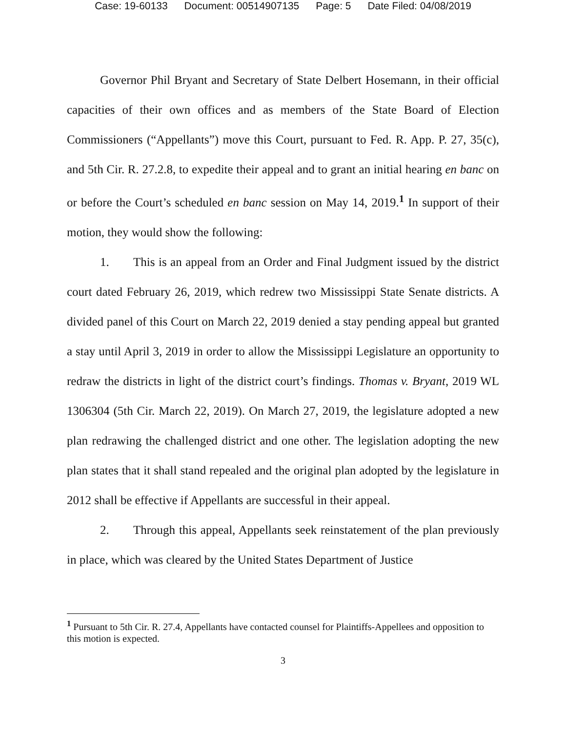Case: 19-60133 Document: 00514907135 Page: 5 Date Filed: 04/08/2019
Governor Phil Bryant and Secretary of State Delbert Hosemann, in their official capacities of their own offices and as members of the State Board of Election Commissioners (“Appellants”) move this Court, pursuant to Fed. R. App. P. 27, 35(c), and 5th Cir. R. 27.2.8, to expedite their appeal and to grant an initial hearing en banc on or before the Court’s scheduled en banc session on May 14, 2019.<sup>1</sup> In support of their motion, they would show the following:
1. This is an appeal from an Order and Final Judgment issued by the district court dated February 26, 2019, which redrew two Mississippi State Senate districts. A divided panel of this Court on March 22, 2019 denied a stay pending appeal but granted a stay until April 3, 2019 in order to allow the Mississippi Legislature an opportunity to redraw the districts in light of the district court’s findings. Thomas v. Bryant, 2019 WL 1306304 (5th Cir. March 22, 2019). On March 27, 2019, the legislature adopted a new plan redrawing the challenged district and one other. The legislation adopting the new plan states that it shall stand repealed and the original plan adopted by the legislature in 2012 shall be effective if Appellants are successful in their appeal.
2. Through this appeal, Appellants seek reinstatement of the plan previously in place, which was cleared by the United States Department of Justice
<sup>1</sup> Pursuant to 5th Cir. R. 27.4, Appellants have contacted counsel for Plaintiffs-Appellees and opposition to this motion is expected.
3